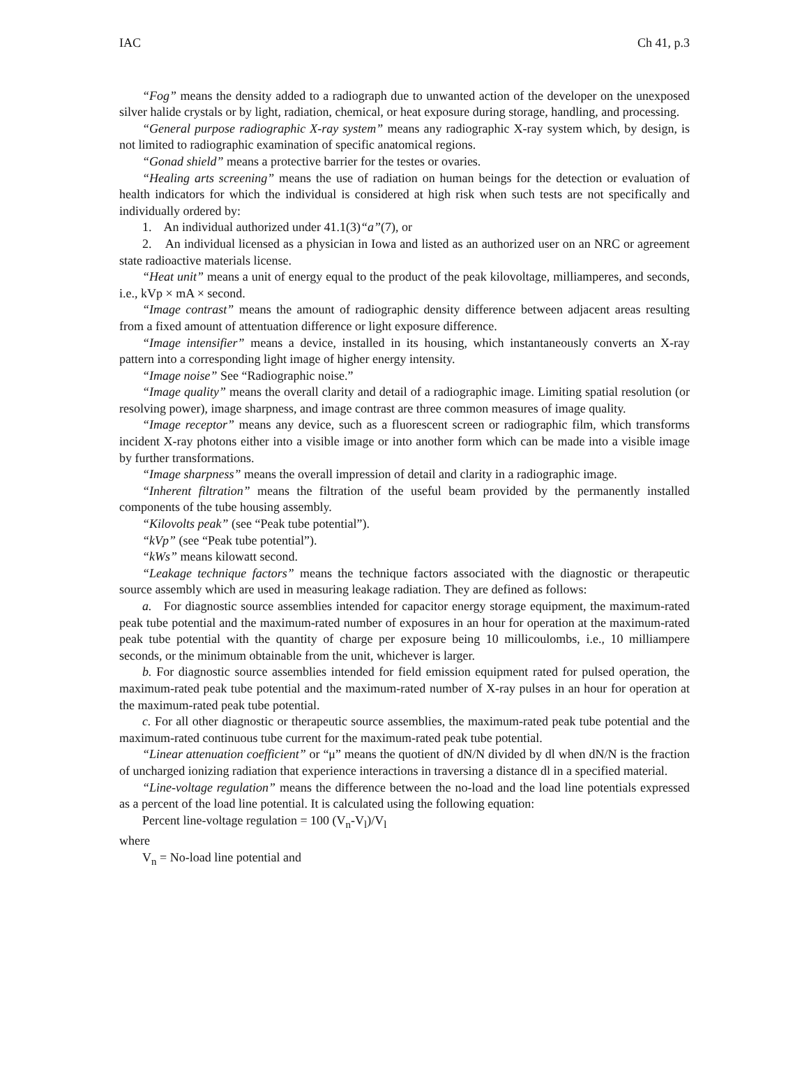IAC Ch 41, p.3
“Fog” means the density added to a radiograph due to unwanted action of the developer on the unexposed silver halide crystals or by light, radiation, chemical, or heat exposure during storage, handling, and processing.
“General purpose radiographic X-ray system” means any radiographic X-ray system which, by design, is not limited to radiographic examination of specific anatomical regions.
“Gonad shield” means a protective barrier for the testes or ovaries.
“Healing arts screening” means the use of radiation on human beings for the detection or evaluation of health indicators for which the individual is considered at high risk when such tests are not specifically and individually ordered by:
1. An individual authorized under 41.1(3)“a”(7), or
2. An individual licensed as a physician in Iowa and listed as an authorized user on an NRC or agreement state radioactive materials license.
“Heat unit” means a unit of energy equal to the product of the peak kilovoltage, milliamperes, and seconds, i.e., kVp × mA × second.
“Image contrast” means the amount of radiographic density difference between adjacent areas resulting from a fixed amount of attentuation difference or light exposure difference.
“Image intensifier” means a device, installed in its housing, which instantaneously converts an X-ray pattern into a corresponding light image of higher energy intensity.
“Image noise” See “Radiographic noise.”
“Image quality” means the overall clarity and detail of a radiographic image. Limiting spatial resolution (or resolving power), image sharpness, and image contrast are three common measures of image quality.
“Image receptor” means any device, such as a fluorescent screen or radiographic film, which transforms incident X-ray photons either into a visible image or into another form which can be made into a visible image by further transformations.
“Image sharpness” means the overall impression of detail and clarity in a radiographic image.
“Inherent filtration” means the filtration of the useful beam provided by the permanently installed components of the tube housing assembly.
“Kilovolts peak” (see “Peak tube potential”).
“kVp” (see “Peak tube potential”).
“kWs” means kilowatt second.
“Leakage technique factors” means the technique factors associated with the diagnostic or therapeutic source assembly which are used in measuring leakage radiation. They are defined as follows:
a. For diagnostic source assemblies intended for capacitor energy storage equipment, the maximum-rated peak tube potential and the maximum-rated number of exposures in an hour for operation at the maximum-rated peak tube potential with the quantity of charge per exposure being 10 millicoulombs, i.e., 10 milliampere seconds, or the minimum obtainable from the unit, whichever is larger.
b. For diagnostic source assemblies intended for field emission equipment rated for pulsed operation, the maximum-rated peak tube potential and the maximum-rated number of X-ray pulses in an hour for operation at the maximum-rated peak tube potential.
c. For all other diagnostic or therapeutic source assemblies, the maximum-rated peak tube potential and the maximum-rated continuous tube current for the maximum-rated peak tube potential.
“Linear attenuation coefficient” or “μ” means the quotient of dN/N divided by dl when dN/N is the fraction of uncharged ionizing radiation that experience interactions in traversing a distance dl in a specified material.
“Line-voltage regulation” means the difference between the no-load and the load line potentials expressed as a percent of the load line potential. It is calculated using the following equation:
Percent line-voltage regulation = 100 (V<sub>n</sub>-V<sub>l</sub>)/V<sub>l</sub>
where
V<sub>n</sub> = No-load line potential and